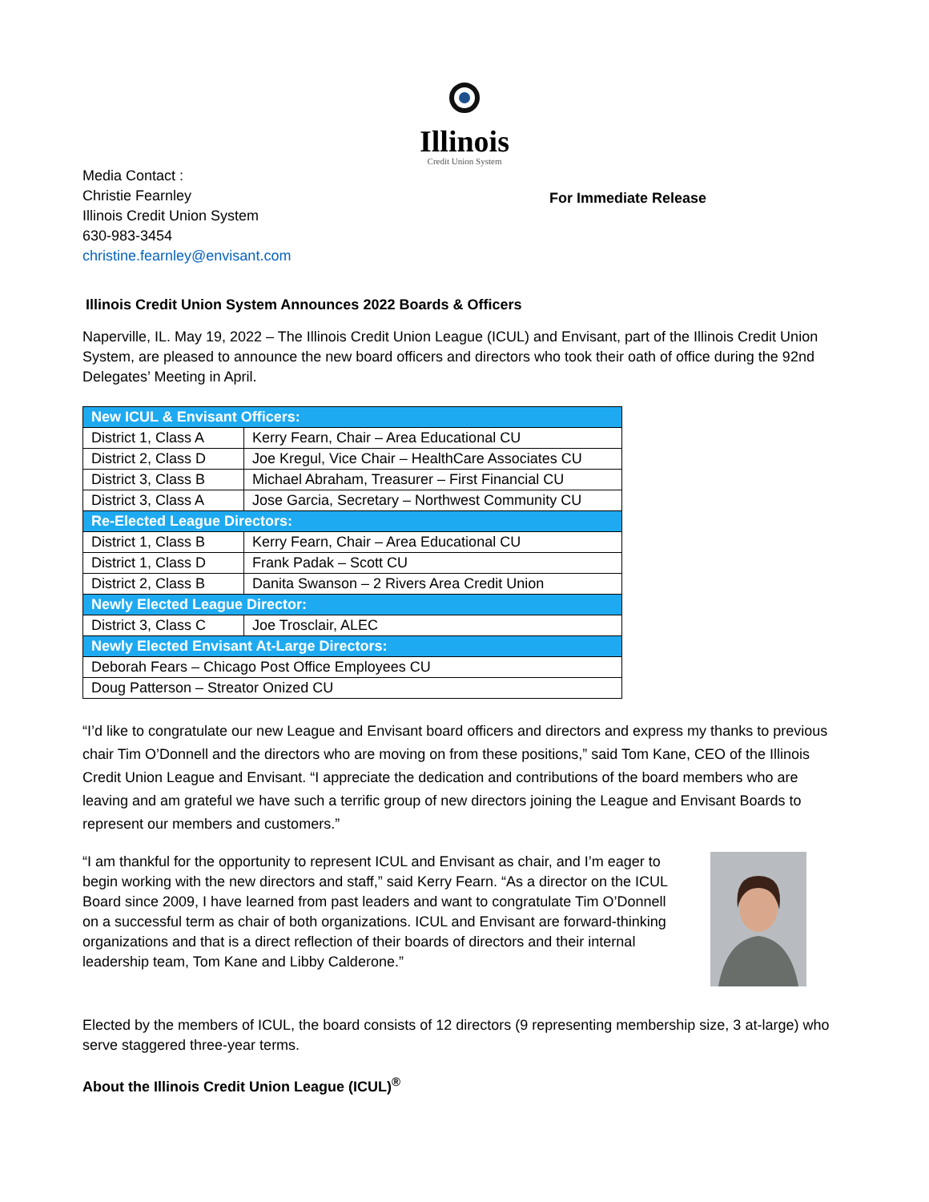Illinois
Credit Union System
Media Contact :
Christie Fearnley
Illinois Credit Union System
630-983-3454
christine.fearnley@envisant.com
For Immediate Release
Illinois Credit Union System Announces 2022 Boards & Officers
Naperville, IL. May 19, 2022 – The Illinois Credit Union League (ICUL) and Envisant, part of the Illinois Credit Union System, are pleased to announce the new board officers and directors who took their oath of office during the 92nd Delegates’ Meeting in April.
| New ICUL & Envisant Officers: | |
| District 1, Class A | Kerry Fearn, Chair – Area Educational CU |
| District 2, Class D | Joe Kregul, Vice Chair – HealthCare Associates CU |
| District 3, Class B | Michael Abraham, Treasurer – First Financial CU |
| District 3, Class A | Jose Garcia, Secretary – Northwest Community CU |
| Re-Elected League Directors: | |
| District 1, Class B | Kerry Fearn, Chair – Area Educational CU |
| District 1, Class D | Frank Padak – Scott CU |
| District 2, Class B | Danita Swanson – 2 Rivers Area Credit Union |
| Newly Elected League Director: | |
| District 3, Class C | Joe Trosclair, ALEC |
| Newly Elected Envisant At-Large Directors: | |
| Deborah Fears – Chicago Post Office Employees CU | |
| Doug Patterson – Streator Onized CU | |
“I’d like to congratulate our new League and Envisant board officers and directors and express my thanks to previous chair Tim O’Donnell and the directors who are moving on from these positions,” said Tom Kane, CEO of the Illinois Credit Union League and Envisant. “I appreciate the dedication and contributions of the board members who are leaving and am grateful we have such a terrific group of new directors joining the League and Envisant Boards to represent our members and customers.”
“I am thankful for the opportunity to represent ICUL and Envisant as chair, and I’m eager to begin working with the new directors and staff,” said Kerry Fearn. “As a director on the ICUL Board since 2009, I have learned from past leaders and want to congratulate Tim O’Donnell on a successful term as chair of both organizations. ICUL and Envisant are forward-thinking organizations and that is a direct reflection of their boards of directors and their internal leadership team, Tom Kane and Libby Calderone.”
Elected by the members of ICUL, the board consists of 12 directors (9 representing membership size, 3 at-large) who serve staggered three-year terms.
About the Illinois Credit Union League (ICUL)<sup>®</sup>